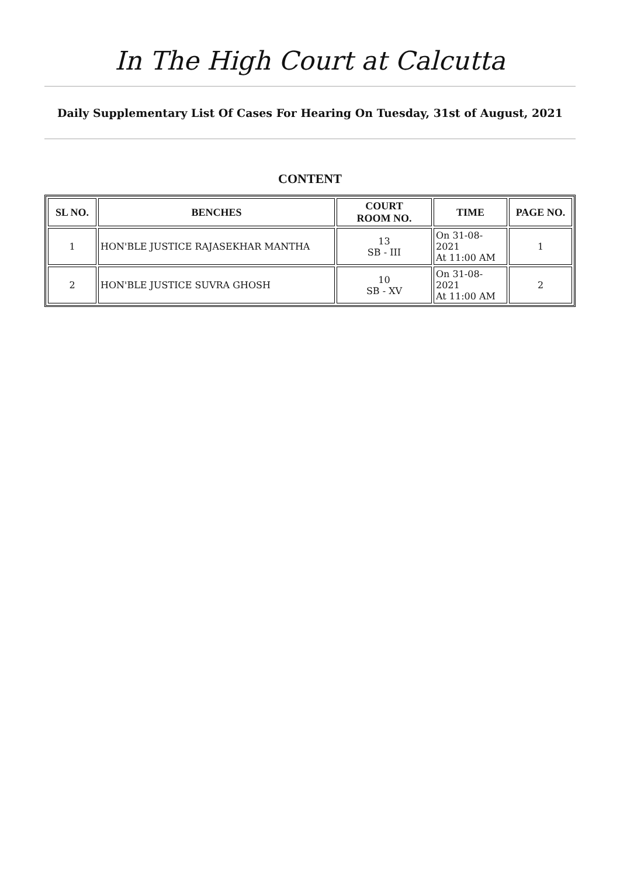In The High Court at Calcutta
Daily Supplementary List Of Cases For Hearing On Tuesday, 31st of August, 2021
CONTENT
| SL NO. | BENCHES | COURT ROOM NO. | TIME | PAGE NO. |
| --- | --- | --- | --- | --- |
| 1 | HON'BLE JUSTICE RAJASEKHAR MANTHA | 13 SB - III | On 31-08-2021 At 11:00 AM | 1 |
| 2 | HON'BLE JUSTICE SUVRA GHOSH | 10 SB - XV | On 31-08-2021 At 11:00 AM | 2 |